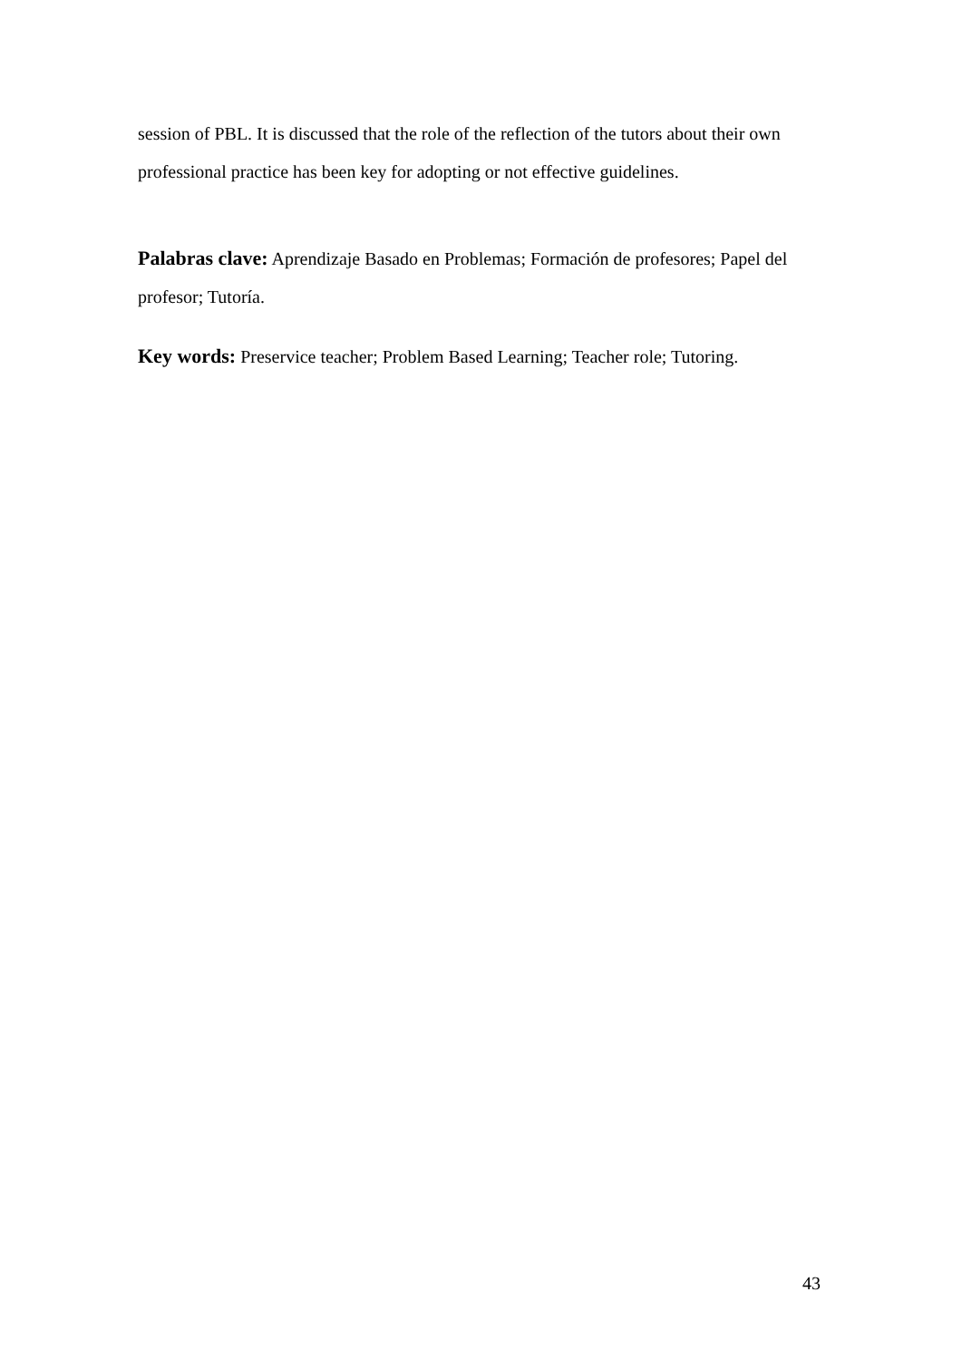session of PBL. It is discussed that the role of the reflection of the tutors about their own professional practice has been key for adopting or not effective guidelines.
Palabras clave: Aprendizaje Basado en Problemas; Formación de profesores; Papel del profesor; Tutoría.
Key words: Preservice teacher; Problem Based Learning; Teacher role; Tutoring.
43